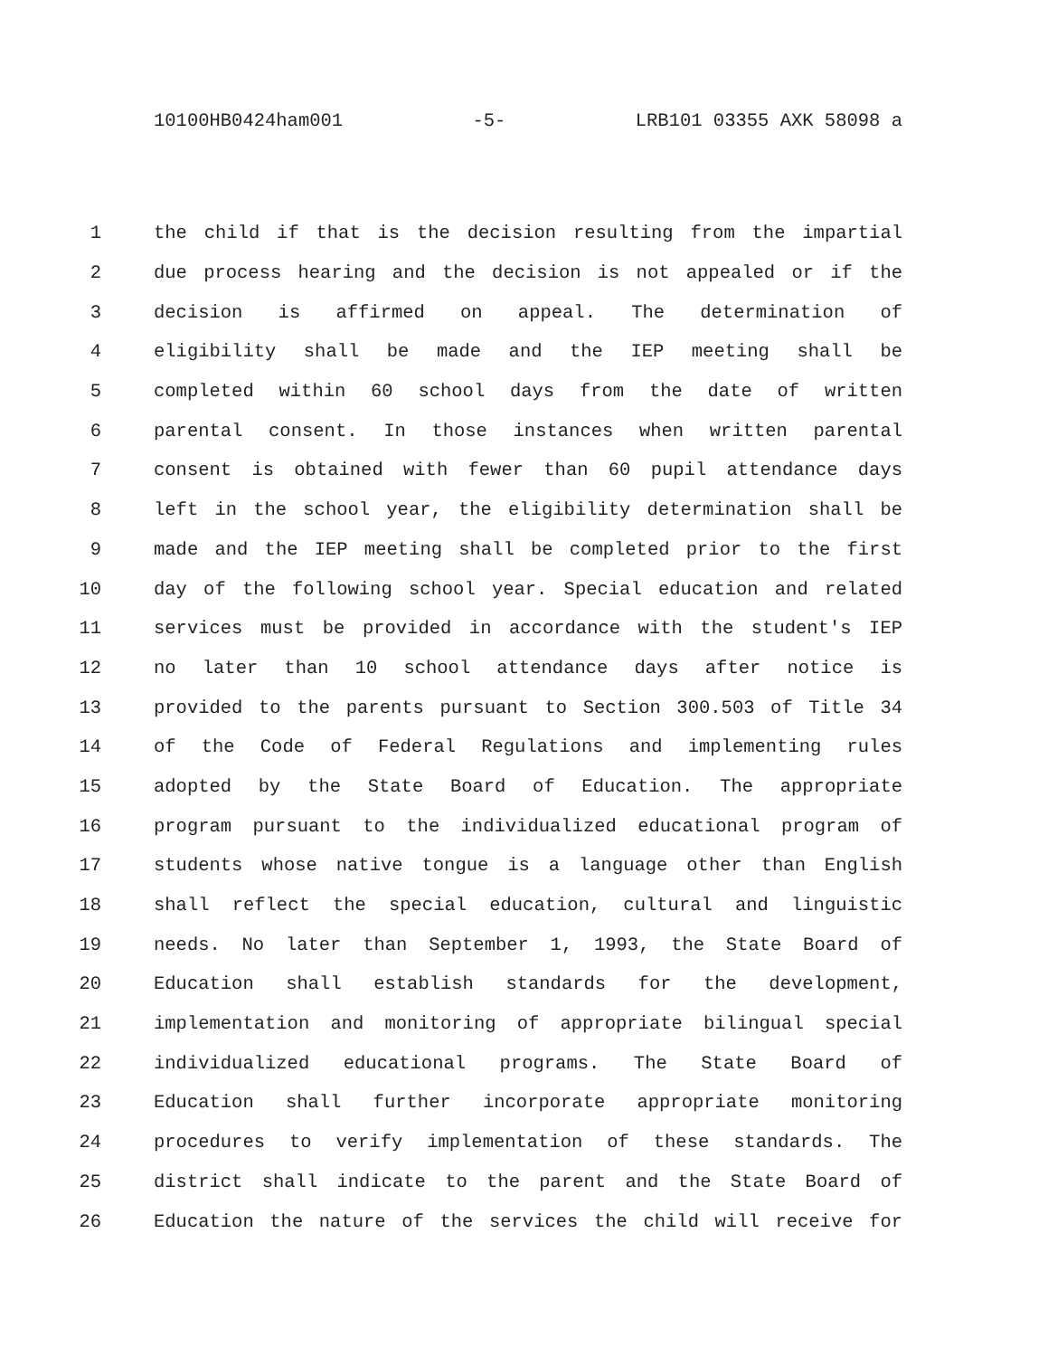10100HB0424ham001 -5- LRB101 03355 AXK 58098 a
1 the child if that is the decision resulting from the impartial
2 due process hearing and the decision is not appealed or if the
3 decision is affirmed on appeal. The determination of
4 eligibility shall be made and the IEP meeting shall be
5 completed within 60 school days from the date of written
6 parental consent. In those instances when written parental
7 consent is obtained with fewer than 60 pupil attendance days
8 left in the school year, the eligibility determination shall be
9 made and the IEP meeting shall be completed prior to the first
10 day of the following school year. Special education and related
11 services must be provided in accordance with the student's IEP
12 no later than 10 school attendance days after notice is
13 provided to the parents pursuant to Section 300.503 of Title 34
14 of the Code of Federal Regulations and implementing rules
15 adopted by the State Board of Education. The appropriate
16 program pursuant to the individualized educational program of
17 students whose native tongue is a language other than English
18 shall reflect the special education, cultural and linguistic
19 needs. No later than September 1, 1993, the State Board of
20 Education shall establish standards for the development,
21 implementation and monitoring of appropriate bilingual special
22 individualized educational programs. The State Board of
23 Education shall further incorporate appropriate monitoring
24 procedures to verify implementation of these standards. The
25 district shall indicate to the parent and the State Board of
26 Education the nature of the services the child will receive for